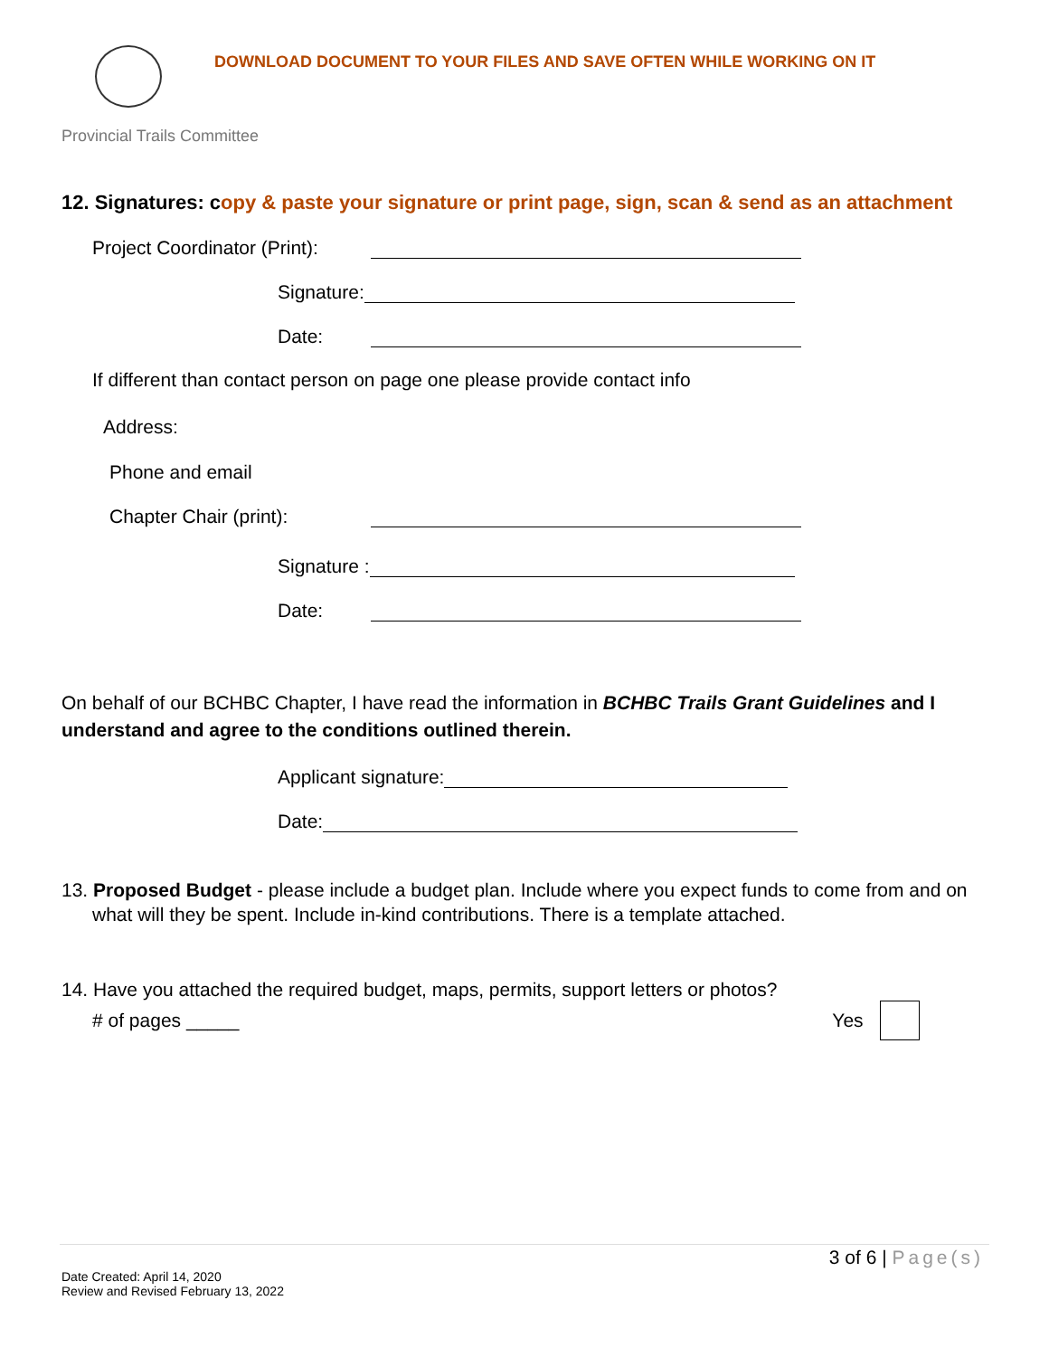DOWNLOAD DOCUMENT TO YOUR FILES AND SAVE OFTEN WHILE WORKING ON IT
Provincial Trails Committee
12. Signatures: copy & paste your signature or print page, sign, scan & send as an attachment
Project Coordinator (Print):
Signature:
Date:
If different than contact person on page one please provide contact info
Address:
Phone and email
Chapter Chair (print):
Signature :
Date:
On behalf of our BCHBC Chapter, I have read the information in BCHBC Trails Grant Guidelines and I understand and agree to the conditions outlined therein.
Applicant signature:
Date:
13. Proposed Budget - please include a budget plan. Include where you expect funds to come from and on what will they be spent. Include in-kind contributions. There is a template attached.
14. Have you attached the required budget, maps, permits, support letters or photos?
# of pages _____ Yes
3 of 6 | Page(s)
Date Created: April 14, 2020
Review and Revised February 13, 2022